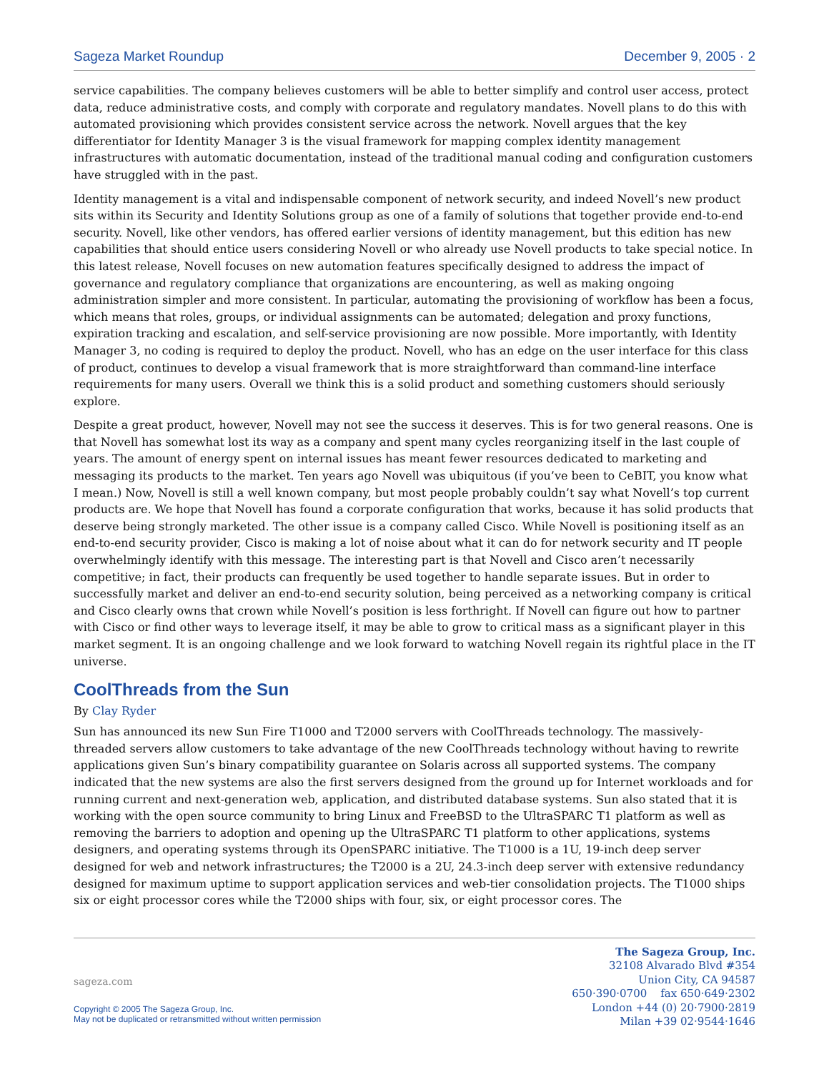Sageza Market Roundup December 9, 2005 · 2
service capabilities. The company believes customers will be able to better simplify and control user access, protect data, reduce administrative costs, and comply with corporate and regulatory mandates. Novell plans to do this with automated provisioning which provides consistent service across the network. Novell argues that the key differentiator for Identity Manager 3 is the visual framework for mapping complex identity management infrastructures with automatic documentation, instead of the traditional manual coding and configuration customers have struggled with in the past.
Identity management is a vital and indispensable component of network security, and indeed Novell’s new product sits within its Security and Identity Solutions group as one of a family of solutions that together provide end-to-end security. Novell, like other vendors, has offered earlier versions of identity management, but this edition has new capabilities that should entice users considering Novell or who already use Novell products to take special notice. In this latest release, Novell focuses on new automation features specifically designed to address the impact of governance and regulatory compliance that organizations are encountering, as well as making ongoing administration simpler and more consistent. In particular, automating the provisioning of workflow has been a focus, which means that roles, groups, or individual assignments can be automated; delegation and proxy functions, expiration tracking and escalation, and self-service provisioning are now possible. More importantly, with Identity Manager 3, no coding is required to deploy the product. Novell, who has an edge on the user interface for this class of product, continues to develop a visual framework that is more straightforward than command-line interface requirements for many users. Overall we think this is a solid product and something customers should seriously explore.
Despite a great product, however, Novell may not see the success it deserves. This is for two general reasons. One is that Novell has somewhat lost its way as a company and spent many cycles reorganizing itself in the last couple of years. The amount of energy spent on internal issues has meant fewer resources dedicated to marketing and messaging its products to the market. Ten years ago Novell was ubiquitous (if you’ve been to CeBIT, you know what I mean.) Now, Novell is still a well known company, but most people probably couldn’t say what Novell’s top current products are. We hope that Novell has found a corporate configuration that works, because it has solid products that deserve being strongly marketed. The other issue is a company called Cisco. While Novell is positioning itself as an end-to-end security provider, Cisco is making a lot of noise about what it can do for network security and IT people overwhelmingly identify with this message. The interesting part is that Novell and Cisco aren’t necessarily competitive; in fact, their products can frequently be used together to handle separate issues. But in order to successfully market and deliver an end-to-end security solution, being perceived as a networking company is critical and Cisco clearly owns that crown while Novell’s position is less forthright. If Novell can figure out how to partner with Cisco or find other ways to leverage itself, it may be able to grow to critical mass as a significant player in this market segment. It is an ongoing challenge and we look forward to watching Novell regain its rightful place in the IT universe.
CoolThreads from the Sun
By Clay Ryder
Sun has announced its new Sun Fire T1000 and T2000 servers with CoolThreads technology. The massively-threaded servers allow customers to take advantage of the new CoolThreads technology without having to rewrite applications given Sun’s binary compatibility guarantee on Solaris across all supported systems. The company indicated that the new systems are also the first servers designed from the ground up for Internet workloads and for running current and next-generation web, application, and distributed database systems. Sun also stated that it is working with the open source community to bring Linux and FreeBSD to the UltraSPARC T1 platform as well as removing the barriers to adoption and opening up the UltraSPARC T1 platform to other applications, systems designers, and operating systems through its OpenSPARC initiative. The T1000 is a 1U, 19-inch deep server designed for web and network infrastructures; the T2000 is a 2U, 24.3-inch deep server with extensive redundancy designed for maximum uptime to support application services and web-tier consolidation projects. The T1000 ships six or eight processor cores while the T2000 ships with four, six, or eight processor cores. The
sageza.com
Copyright © 2005 The Sageza Group, Inc.
May not be duplicated or retransmitted without written permission
The Sageza Group, Inc.
32108 Alvarado Blvd #354
Union City, CA 94587
650·390·0700 fax 650·649·2302
London +44 (0) 20·7900·2819
Milan +39 02·9544·1646